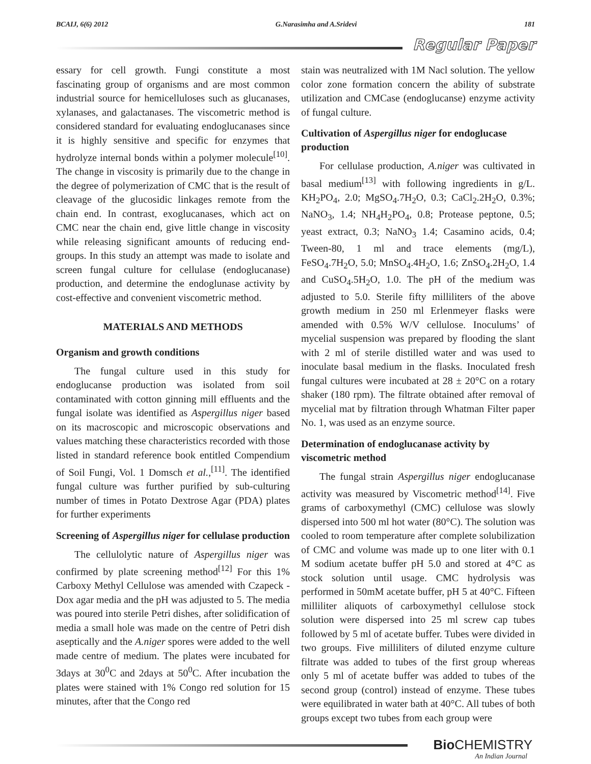BCAIJ, 6(6) 2012 G.Narasimha and A.Sridevi 181
Regular Paper
essary for cell growth. Fungi constitute a most fascinating group of organisms and are most common industrial source for hemicelluloses such as glucanases, xylanases, and galactanases. The viscometric method is considered standard for evaluating endoglucanases since it is highly sensitive and specific for enzymes that hydrolyze internal bonds within a polymer molecule<sup>[10]</sup>. The change in viscosity is primarily due to the change in the degree of polymerization of CMC that is the result of cleavage of the glucosidic linkages remote from the chain end. In contrast, exoglucanases, which act on CMC near the chain end, give little change in viscosity while releasing significant amounts of reducing end-groups. In this study an attempt was made to isolate and screen fungal culture for cellulase (endoglucanase) production, and determine the endoglunase activity by cost-effective and convenient viscometric method.
MATERIALS AND METHODS
Organism and growth conditions
The fungal culture used in this study for endoglucanse production was isolated from soil contaminated with cotton ginning mill effluents and the fungal isolate was identified as Aspergillus niger based on its macroscopic and microscopic observations and values matching these characteristics recorded with those listed in standard reference book entitled Compendium of Soil Fungi, Vol. 1 Domsch et al.,<sup>[11]</sup>. The identified fungal culture was further purified by sub-culturing number of times in Potato Dextrose Agar (PDA) plates for further experiments
Screening of Aspergillus niger for cellulase production
The cellulolytic nature of Aspergillus niger was confirmed by plate screening method<sup>[12]</sup> For this 1% Carboxy Methyl Cellulose was amended with Czapeck -Dox agar media and the pH was adjusted to 5. The media was poured into sterile Petri dishes, after solidification of media a small hole was made on the centre of Petri dish aseptically and the A.niger spores were added to the well made centre of medium. The plates were incubated for 3days at 30<sup>0</sup>C and 2days at 50<sup>0</sup>C. After incubation the plates were stained with 1% Congo red solution for 15 minutes, after that the Congo red
stain was neutralized with 1M Nacl solution. The yellow color zone formation concern the ability of substrate utilization and CMCase (endoglucanse) enzyme activity of fungal culture.
Cultivation of Aspergillus niger for endoglucase production
For cellulase production, A.niger was cultivated in basal medium<sup>[13]</sup> with following ingredients in g/L. KH<sub>2</sub>PO<sub>4</sub>, 2.0; MgSO<sub>4</sub>.7H<sub>2</sub>O, 0.3; CaCl<sub>2</sub>.2H<sub>2</sub>O, 0.3%; NaNO<sub>3</sub>, 1.4; NH<sub>4</sub>H<sub>2</sub>PO<sub>4</sub>, 0.8; Protease peptone, 0.5; yeast extract, 0.3; NaNO<sub>3</sub> 1.4; Casamino acids, 0.4; Tween-80, 1 ml and trace elements (mg/L), FeSO<sub>4</sub>.7H<sub>2</sub>O, 5.0; MnSO<sub>4</sub>.4H<sub>2</sub>O, 1.6; ZnSO<sub>4</sub>.2H<sub>2</sub>O, 1.4 and CuSO<sub>4</sub>.5H<sub>2</sub>O, 1.0. The pH of the medium was adjusted to 5.0. Sterile fifty milliliters of the above growth medium in 250 ml Erlenmeyer flasks were amended with 0.5% W/V cellulose. Inoculums’ of mycelial suspension was prepared by flooding the slant with 2 ml of sterile distilled water and was used to inoculate basal medium in the flasks. Inoculated fresh fungal cultures were incubated at 28 ± 20°C on a rotary shaker (180 rpm). The filtrate obtained after removal of mycelial mat by filtration through Whatman Filter paper No. 1, was used as an enzyme source.
Determination of endoglucanase activity by viscometric method
The fungal strain Aspergillus niger endoglucanase activity was measured by Viscometric method<sup>[14]</sup>. Five grams of carboxymethyl (CMC) cellulose was slowly dispersed into 500 ml hot water (80°C). The solution was cooled to room temperature after complete solubilization of CMC and volume was made up to one liter with 0.1 M sodium acetate buffer pH 5.0 and stored at 4°C as stock solution until usage. CMC hydrolysis was performed in 50mM acetate buffer, pH 5 at 40°C. Fifteen milliliter aliquots of carboxymethyl cellulose stock solution were dispersed into 25 ml screw cap tubes followed by 5 ml of acetate buffer. Tubes were divided in two groups. Five milliliters of diluted enzyme culture filtrate was added to tubes of the first group whereas only 5 ml of acetate buffer was added to tubes of the second group (control) instead of enzyme. These tubes were equilibrated in water bath at 40°C. All tubes of both groups except two tubes from each group were
Bio CHEMISTRY
An Indian Journal